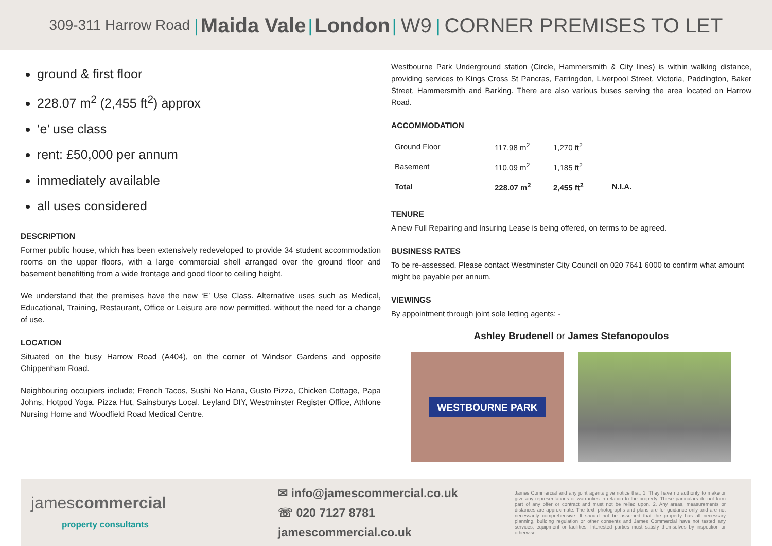309-311 Harrow Road | Maida Vale | London | W9 | CORNER PREMISES TO LET
ground & first floor
228.07 m<sup>2</sup> (2,455 ft<sup>2</sup>) approx
‘e’ use class
rent: £50,000 per annum
immediately available
all uses considered
DESCRIPTION
Former public house, which has been extensively redeveloped to provide 34 student accommodation rooms on the upper floors, with a large commercial shell arranged over the ground floor and basement benefitting from a wide frontage and good floor to ceiling height.
We understand that the premises have the new ‘E’ Use Class. Alternative uses such as Medical, Educational, Training, Restaurant, Office or Leisure are now permitted, without the need for a change of use.
LOCATION
Situated on the busy Harrow Road (A404), on the corner of Windsor Gardens and opposite Chippenham Road.
Neighbouring occupiers include; French Tacos, Sushi No Hana, Gusto Pizza, Chicken Cottage, Papa Johns, Hotpod Yoga, Pizza Hut, Sainsburys Local, Leyland DIY, Westminster Register Office, Athlone Nursing Home and Woodfield Road Medical Centre.
Westbourne Park Underground station (Circle, Hammersmith & City lines) is within walking distance, providing services to Kings Cross St Pancras, Farringdon, Liverpool Street, Victoria, Paddington, Baker Street, Hammersmith and Barking. There are also various buses serving the area located on Harrow Road.
ACCOMMODATION
| Ground Floor | 117.98 m<sup>2</sup> | 1,270 ft<sup>2</sup> | |
| Basement | 110.09 m<sup>2</sup> | 1,185 ft<sup>2</sup> | |
| Total | 228.07 m<sup>2</sup> | 2,455 ft<sup>2</sup> | N.I.A. |
TENURE
A new Full Repairing and Insuring Lease is being offered, on terms to be agreed.
BUSINESS RATES
To be re-assessed. Please contact Westminster City Council on 020 7641 6000 to confirm what amount might be payable per annum.
VIEWINGS
By appointment through joint sole letting agents: -
Ashley Brudenell or James Stefanopoulos
WESTBOURNE PARK
jamescommercial
property consultants
✉ info@jamescommercial.co.uk
☏ 020 7127 8781
jamescommercial.co.uk
James Commercial and any joint agents give notice that; 1. They have no authority to make or give any representations or warranties in relation to the property. These particulars do not form part of any offer or contract and must not be relied upon. 2. Any areas, measurements or distances are approximate. The text, photographs and plans are for guidance only and are not necessarily comprehensive. It should not be assumed that the property has all necessary planning, building regulation or other consents and James Commercial have not tested any services, equipment or facilities. Interested parties must satisfy themselves by inspection or otherwise.